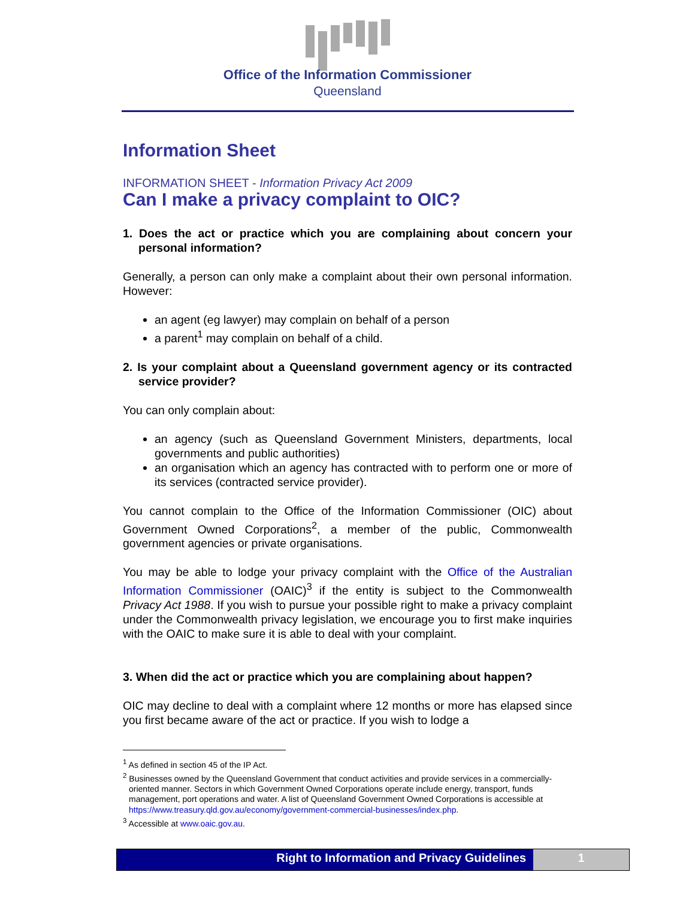Office of the Information Commissioner
Queensland
Information Sheet
INFORMATION SHEET - Information Privacy Act 2009
Can I make a privacy complaint to OIC?
1. Does the act or practice which you are complaining about concern your personal information?
Generally, a person can only make a complaint about their own personal information. However:
an agent (eg lawyer) may complain on behalf of a person
a parent<sup>1</sup> may complain on behalf of a child.
2. Is your complaint about a Queensland government agency or its contracted service provider?
You can only complain about:
an agency (such as Queensland Government Ministers, departments, local governments and public authorities)
an organisation which an agency has contracted with to perform one or more of its services (contracted service provider).
You cannot complain to the Office of the Information Commissioner (OIC) about Government Owned Corporations<sup>2</sup>, a member of the public, Commonwealth government agencies or private organisations.
You may be able to lodge your privacy complaint with the Office of the Australian Information Commissioner (OAIC)<sup>3</sup> if the entity is subject to the Commonwealth Privacy Act 1988. If you wish to pursue your possible right to make a privacy complaint under the Commonwealth privacy legislation, we encourage you to first make inquiries with the OAIC to make sure it is able to deal with your complaint.
3. When did the act or practice which you are complaining about happen?
OIC may decline to deal with a complaint where 12 months or more has elapsed since you first became aware of the act or practice. If you wish to lodge a
<sup>1</sup> As defined in section 45 of the IP Act.
<sup>2</sup> Businesses owned by the Queensland Government that conduct activities and provide services in a commercially-oriented manner. Sectors in which Government Owned Corporations operate include energy, transport, funds management, port operations and water. A list of Queensland Government Owned Corporations is accessible at https://www.treasury.qld.gov.au/economy/government-commercial-businesses/index.php.
<sup>3</sup> Accessible at www.oaic.gov.au.
Right to Information and Privacy Guidelines
1